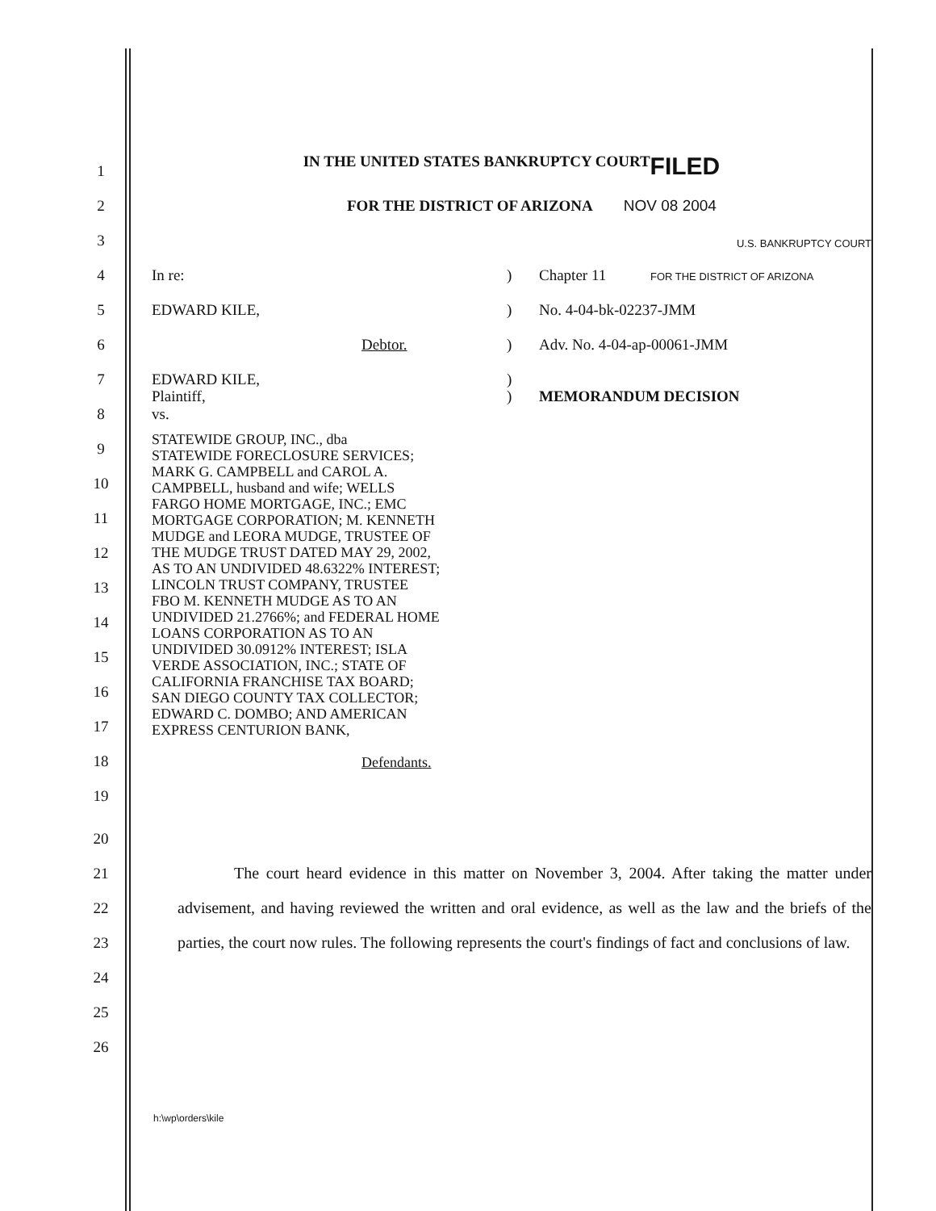1
IN THE UNITED STATES BANKRUPTCY COURT FILED
2
FOR THE DISTRICT OF ARIZONA NOV 08 2004
3
U.S. BANKRUPTCY COURT
4
In re: ) Chapter 11 FOR THE DISTRICT OF ARIZONA
5
EDWARD KILE, ) No. 4-04-bk-02237-JMM
6
Debtor. ) Adv. No. 4-04-ap-00061-JMM
7
EDWARD KILE, )
8
Plaintiff,
vs.
) MEMORANDUM DECISION
9
10
11
12
13
14
15
16
17
18
19
STATEWIDE GROUP, INC., dba
STATEWIDE FORECLOSURE SERVICES;
MARK G. CAMPBELL and CAROL A.
CAMPBELL, husband and wife; WELLS
FARGO HOME MORTGAGE, INC.; EMC
MORTGAGE CORPORATION; M. KENNETH
MUDGE and LEORA MUDGE, TRUSTEE OF
THE MUDGE TRUST DATED MAY 29, 2002,
AS TO AN UNDIVIDED 48.6322% INTEREST;
LINCOLN TRUST COMPANY, TRUSTEE
FBO M. KENNETH MUDGE AS TO AN
UNDIVIDED 21.2766%; and FEDERAL HOME
LOANS CORPORATION AS TO AN
UNDIVIDED 30.0912% INTEREST; ISLA
VERDE ASSOCIATION, INC.; STATE OF
CALIFORNIA FRANCHISE TAX BOARD;
SAN DIEGO COUNTY TAX COLLECTOR;
EDWARD C. DOMBO; AND AMERICAN
EXPRESS CENTURION BANK,
Defendants.
20
21
22
23
24
25
26
The court heard evidence in this matter on November 3, 2004. After taking the matter under advisement, and having reviewed the written and oral evidence, as well as the law and the briefs of the parties, the court now rules. The following represents the court's findings of fact and conclusions of law.
h:\wp\orders\kile